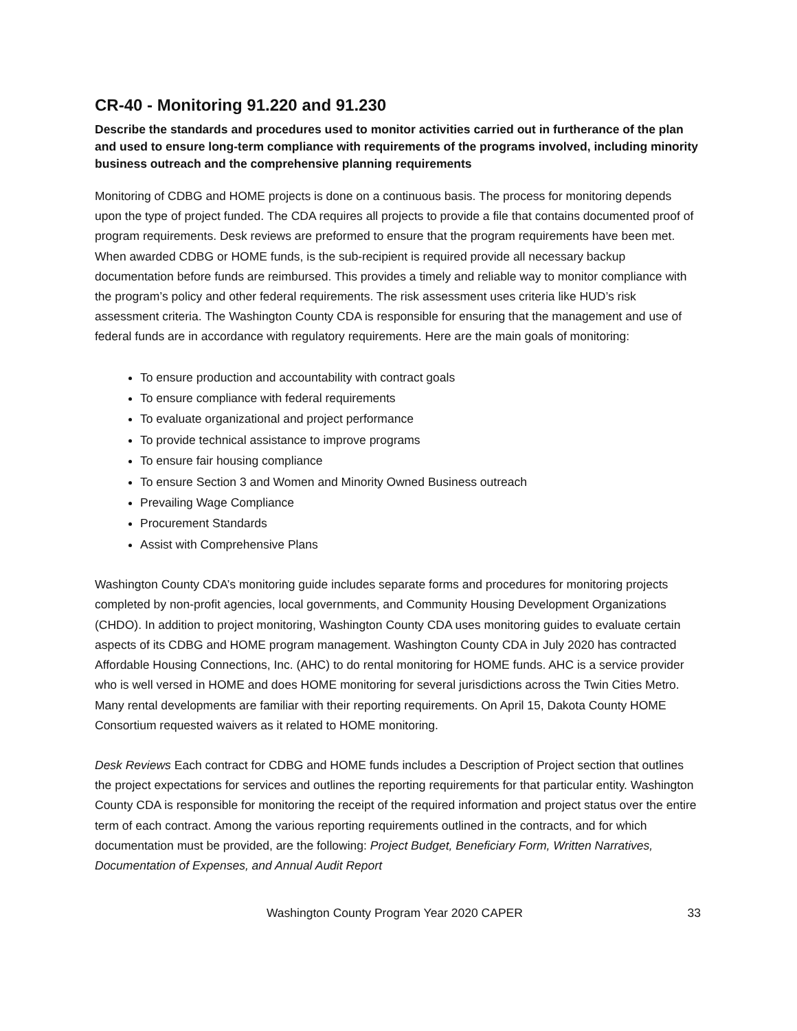CR-40 - Monitoring 91.220 and 91.230
Describe the standards and procedures used to monitor activities carried out in furtherance of the plan and used to ensure long-term compliance with requirements of the programs involved, including minority business outreach and the comprehensive planning requirements
Monitoring of CDBG and HOME projects is done on a continuous basis. The process for monitoring depends upon the type of project funded. The CDA requires all projects to provide a file that contains documented proof of program requirements. Desk reviews are preformed to ensure that the program requirements have been met. When awarded CDBG or HOME funds, is the sub-recipient is required provide all necessary backup documentation before funds are reimbursed. This provides a timely and reliable way to monitor compliance with the program’s policy and other federal requirements. The risk assessment uses criteria like HUD’s risk assessment criteria. The Washington County CDA is responsible for ensuring that the management and use of federal funds are in accordance with regulatory requirements. Here are the main goals of monitoring:
To ensure production and accountability with contract goals
To ensure compliance with federal requirements
To evaluate organizational and project performance
To provide technical assistance to improve programs
To ensure fair housing compliance
To ensure Section 3 and Women and Minority Owned Business outreach
Prevailing Wage Compliance
Procurement Standards
Assist with Comprehensive Plans
Washington County CDA’s monitoring guide includes separate forms and procedures for monitoring projects completed by non-profit agencies, local governments, and Community Housing Development Organizations (CHDO). In addition to project monitoring, Washington County CDA uses monitoring guides to evaluate certain aspects of its CDBG and HOME program management. Washington County CDA in July 2020 has contracted Affordable Housing Connections, Inc. (AHC) to do rental monitoring for HOME funds. AHC is a service provider who is well versed in HOME and does HOME monitoring for several jurisdictions across the Twin Cities Metro. Many rental developments are familiar with their reporting requirements. On April 15, Dakota County HOME Consortium requested waivers as it related to HOME monitoring.
Desk Reviews Each contract for CDBG and HOME funds includes a Description of Project section that outlines the project expectations for services and outlines the reporting requirements for that particular entity. Washington County CDA is responsible for monitoring the receipt of the required information and project status over the entire term of each contract. Among the various reporting requirements outlined in the contracts, and for which documentation must be provided, are the following: Project Budget, Beneficiary Form, Written Narratives, Documentation of Expenses, and Annual Audit Report
Washington County Program Year 2020 CAPER 33